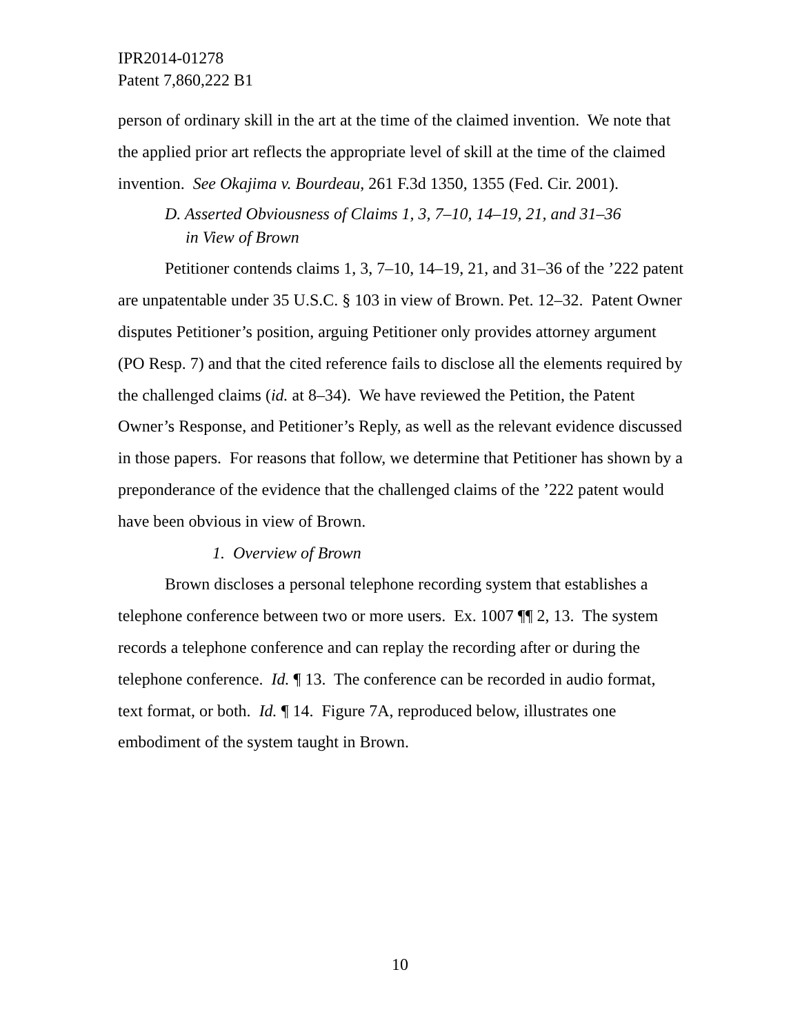IPR2014-01278
Patent 7,860,222 B1
person of ordinary skill in the art at the time of the claimed invention. We note that the applied prior art reflects the appropriate level of skill at the time of the claimed invention. See Okajima v. Bourdeau, 261 F.3d 1350, 1355 (Fed. Cir. 2001).
D. Asserted Obviousness of Claims 1, 3, 7–10, 14–19, 21, and 31–36
in View of Brown
Petitioner contends claims 1, 3, 7–10, 14–19, 21, and 31–36 of the ’222 patent are unpatentable under 35 U.S.C. § 103 in view of Brown. Pet. 12–32. Patent Owner disputes Petitioner’s position, arguing Petitioner only provides attorney argument (PO Resp. 7) and that the cited reference fails to disclose all the elements required by the challenged claims (id. at 8–34). We have reviewed the Petition, the Patent Owner’s Response, and Petitioner’s Reply, as well as the relevant evidence discussed in those papers. For reasons that follow, we determine that Petitioner has shown by a preponderance of the evidence that the challenged claims of the ’222 patent would have been obvious in view of Brown.
1. Overview of Brown
Brown discloses a personal telephone recording system that establishes a telephone conference between two or more users. Ex. 1007 ¶¶ 2, 13. The system records a telephone conference and can replay the recording after or during the telephone conference. Id. ¶ 13. The conference can be recorded in audio format, text format, or both. Id. ¶ 14. Figure 7A, reproduced below, illustrates one embodiment of the system taught in Brown.
10